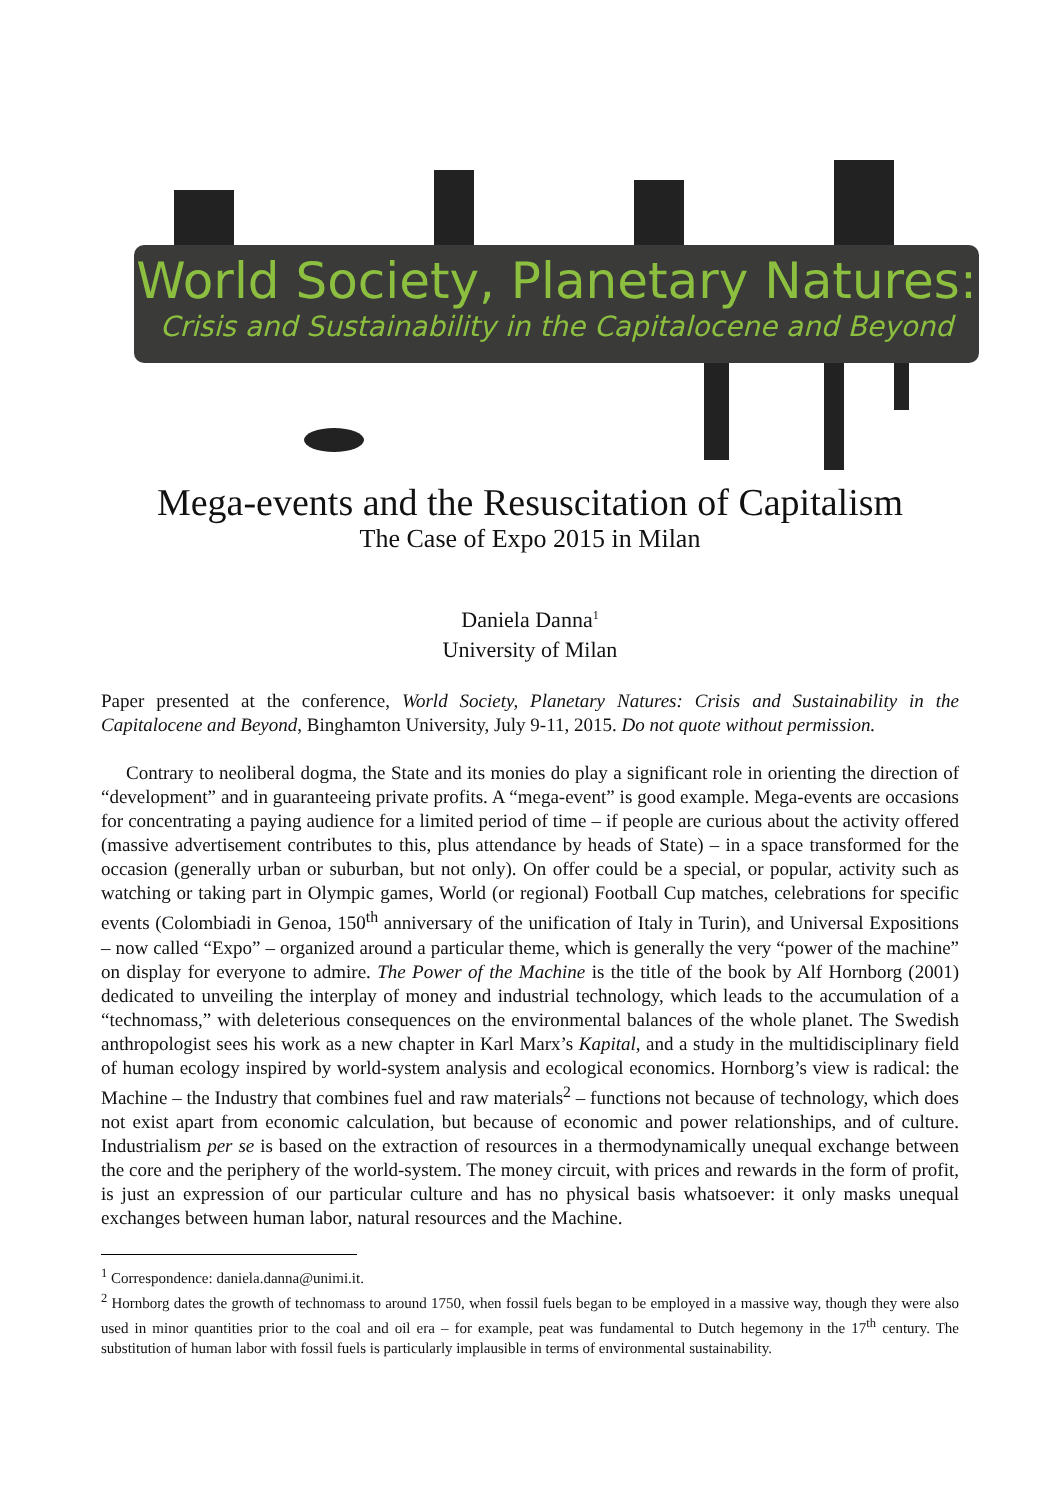World Society, Planetary Natures:
Crisis and Sustainability in the Capitalocene and Beyond
Mega-events and the Resuscitation of Capitalism
The Case of Expo 2015 in Milan
Daniela Danna<sup>1</sup>
University of Milan
Paper presented at the conference, World Society, Planetary Natures: Crisis and Sustainability in the Capitalocene and Beyond, Binghamton University, July 9-11, 2015. Do not quote without permission.
Contrary to neoliberal dogma, the State and its monies do play a significant role in orienting the direction of “development” and in guaranteeing private profits. A “mega-event” is good example. Mega-events are occasions for concentrating a paying audience for a limited period of time – if people are curious about the activity offered (massive advertisement contributes to this, plus attendance by heads of State) – in a space transformed for the occasion (generally urban or suburban, but not only). On offer could be a special, or popular, activity such as watching or taking part in Olympic games, World (or regional) Football Cup matches, celebrations for specific events (Colombiadi in Genoa, 150<sup>th</sup> anniversary of the unification of Italy in Turin), and Universal Expositions – now called “Expo” – organized around a particular theme, which is generally the very “power of the machine” on display for everyone to admire. The Power of the Machine is the title of the book by Alf Hornborg (2001) dedicated to unveiling the interplay of money and industrial technology, which leads to the accumulation of a “technomass,” with deleterious consequences on the environmental balances of the whole planet. The Swedish anthropologist sees his work as a new chapter in Karl Marx’s Kapital, and a study in the multidisciplinary field of human ecology inspired by world-system analysis and ecological economics. Hornborg’s view is radical: the Machine – the Industry that combines fuel and raw materials<sup>2</sup> – functions not because of technology, which does not exist apart from economic calculation, but because of economic and power relationships, and of culture. Industrialism per se is based on the extraction of resources in a thermodynamically unequal exchange between the core and the periphery of the world-system. The money circuit, with prices and rewards in the form of profit, is just an expression of our particular culture and has no physical basis whatsoever: it only masks unequal exchanges between human labor, natural resources and the Machine.
<sup>1</sup> Correspondence: daniela.danna@unimi.it.
<sup>2</sup> Hornborg dates the growth of technomass to around 1750, when fossil fuels began to be employed in a massive way, though they were also used in minor quantities prior to the coal and oil era – for example, peat was fundamental to Dutch hegemony in the 17<sup>th</sup> century. The substitution of human labor with fossil fuels is particularly implausible in terms of environmental sustainability.